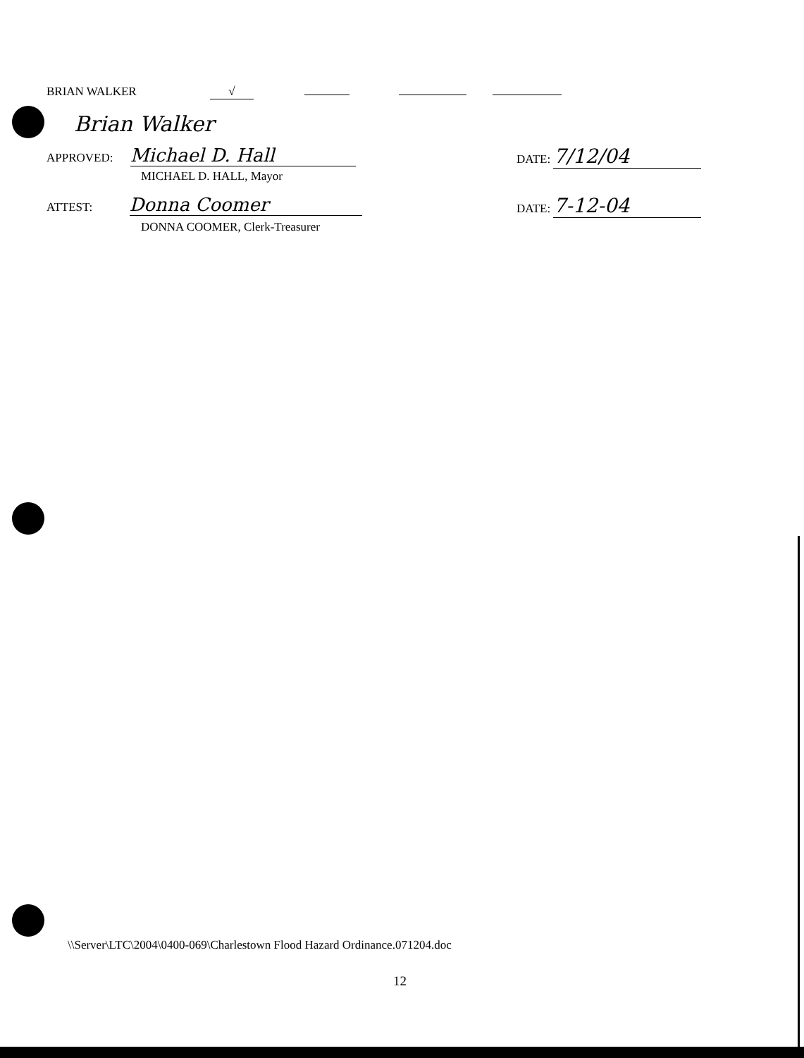BRIAN WALKER √
Brian Walker
APPROVED: Michael D. Hall
MICHAEL D. HALL, Mayor
DATE: 7/12/04
ATTEST: Donna Coomer
DONNA COOMER, Clerk-Treasurer
DATE: 7-12-04
\\Server\LTC\2004\0400-069\Charlestown Flood Hazard Ordinance.071204.doc
12